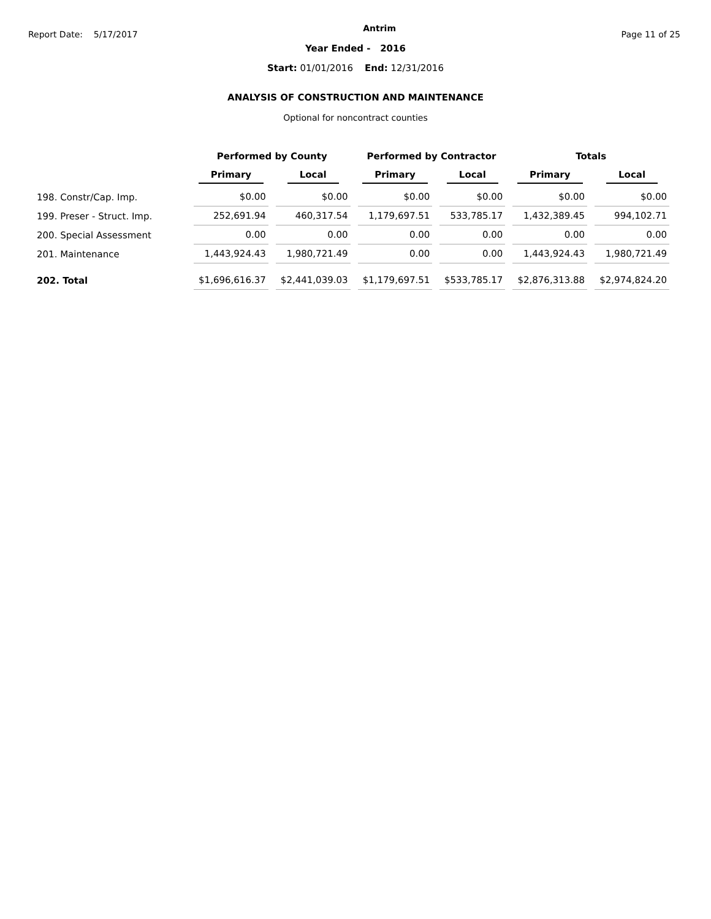Report Date: 5/17/2017
Antrim
Page 11 of 25
Year Ended - 2016
Start: 01/01/2016 End: 12/31/2016
ANALYSIS OF CONSTRUCTION AND MAINTENANCE
Optional for noncontract counties
| | Performed by County | | Performed by Contractor | | Totals | |
| --- | --- | --- | --- | --- | --- | --- |
| | Primary | Local | Primary | Local | Primary | Local |
| 198. Constr/Cap. Imp. | $0.00 | $0.00 | $0.00 | $0.00 | $0.00 | $0.00 |
| 199. Preser - Struct. Imp. | 252,691.94 | 460,317.54 | 1,179,697.51 | 533,785.17 | 1,432,389.45 | 994,102.71 |
| 200. Special Assessment | 0.00 | 0.00 | 0.00 | 0.00 | 0.00 | 0.00 |
| 201. Maintenance | 1,443,924.43 | 1,980,721.49 | 0.00 | 0.00 | 1,443,924.43 | 1,980,721.49 |
| 202. Total | $1,696,616.37 | $2,441,039.03 | $1,179,697.51 | $533,785.17 | $2,876,313.88 | $2,974,824.20 |